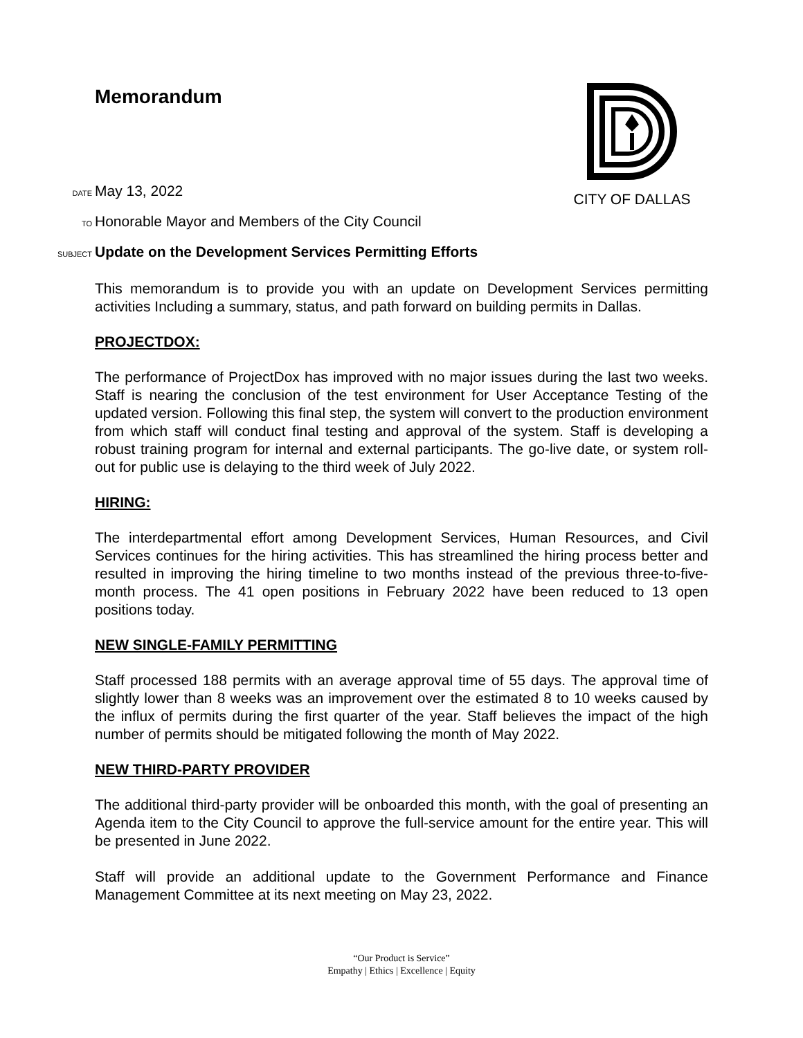Memorandum
CITY OF DALLAS
DATE May 13, 2022
TO Honorable Mayor and Members of the City Council
SUBJECT Update on the Development Services Permitting Efforts
This memorandum is to provide you with an update on Development Services permitting activities Including a summary, status, and path forward on building permits in Dallas.
PROJECTDOX:
The performance of ProjectDox has improved with no major issues during the last two weeks. Staff is nearing the conclusion of the test environment for User Acceptance Testing of the updated version. Following this final step, the system will convert to the production environment from which staff will conduct final testing and approval of the system. Staff is developing a robust training program for internal and external participants. The go-live date, or system roll-out for public use is delaying to the third week of July 2022.
HIRING:
The interdepartmental effort among Development Services, Human Resources, and Civil Services continues for the hiring activities. This has streamlined the hiring process better and resulted in improving the hiring timeline to two months instead of the previous three-to-five-month process. The 41 open positions in February 2022 have been reduced to 13 open positions today.
NEW SINGLE-FAMILY PERMITTING
Staff processed 188 permits with an average approval time of 55 days. The approval time of slightly lower than 8 weeks was an improvement over the estimated 8 to 10 weeks caused by the influx of permits during the first quarter of the year. Staff believes the impact of the high number of permits should be mitigated following the month of May 2022.
NEW THIRD-PARTY PROVIDER
The additional third-party provider will be onboarded this month, with the goal of presenting an Agenda item to the City Council to approve the full-service amount for the entire year. This will be presented in June 2022.
Staff will provide an additional update to the Government Performance and Finance Management Committee at its next meeting on May 23, 2022.
“Our Product is Service”
Empathy | Ethics | Excellence | Equity